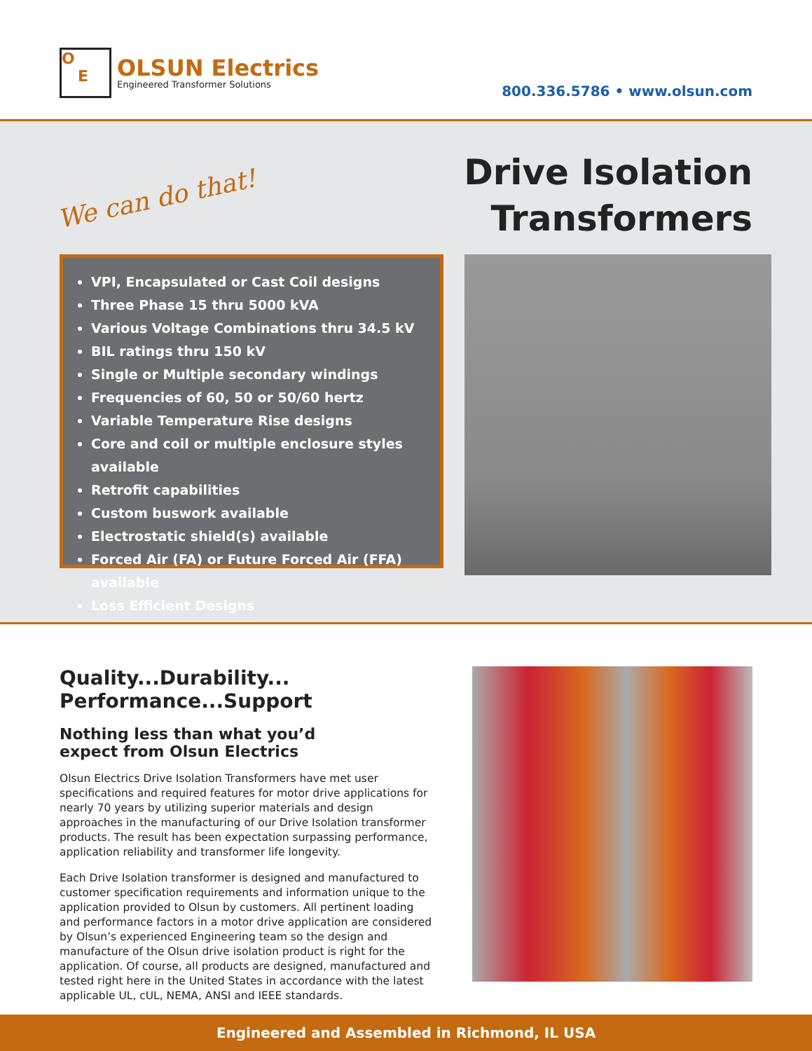O
E
OLSUN Electrics
Engineered Transformer Solutions
800.336.5786 • www.olsun.com
We can do that!
Drive Isolation
Transformers
VPI, Encapsulated or Cast Coil designs
Three Phase 15 thru 5000 kVA
Various Voltage Combinations thru 34.5 kV
BIL ratings thru 150 kV
Single or Multiple secondary windings
Frequencies of 60, 50 or 50/60 hertz
Variable Temperature Rise designs
Core and coil or multiple enclosure styles available
Retrofit capabilities
Custom buswork available
Electrostatic shield(s) available
Forced Air (FA) or Future Forced Air (FFA) available
Loss Efficient Designs
Quality...Durability...
Performance...Support
Nothing less than what you’d
expect from Olsun Electrics
Olsun Electrics Drive Isolation Transformers have met user specifications and required features for motor drive applications for nearly 70 years by utilizing superior materials and design approaches in the manufacturing of our Drive Isolation transformer products. The result has been expectation surpassing performance, application reliability and transformer life longevity.
Each Drive Isolation transformer is designed and manufactured to customer specification requirements and information unique to the application provided to Olsun by customers. All pertinent loading and performance factors in a motor drive application are considered by Olsun’s experienced Engineering team so the design and manufacture of the Olsun drive isolation product is right for the application. Of course, all products are designed, manufactured and tested right here in the United States in accordance with the latest applicable UL, cUL, NEMA, ANSI and IEEE standards.
Engineered and Assembled in Richmond, IL USA